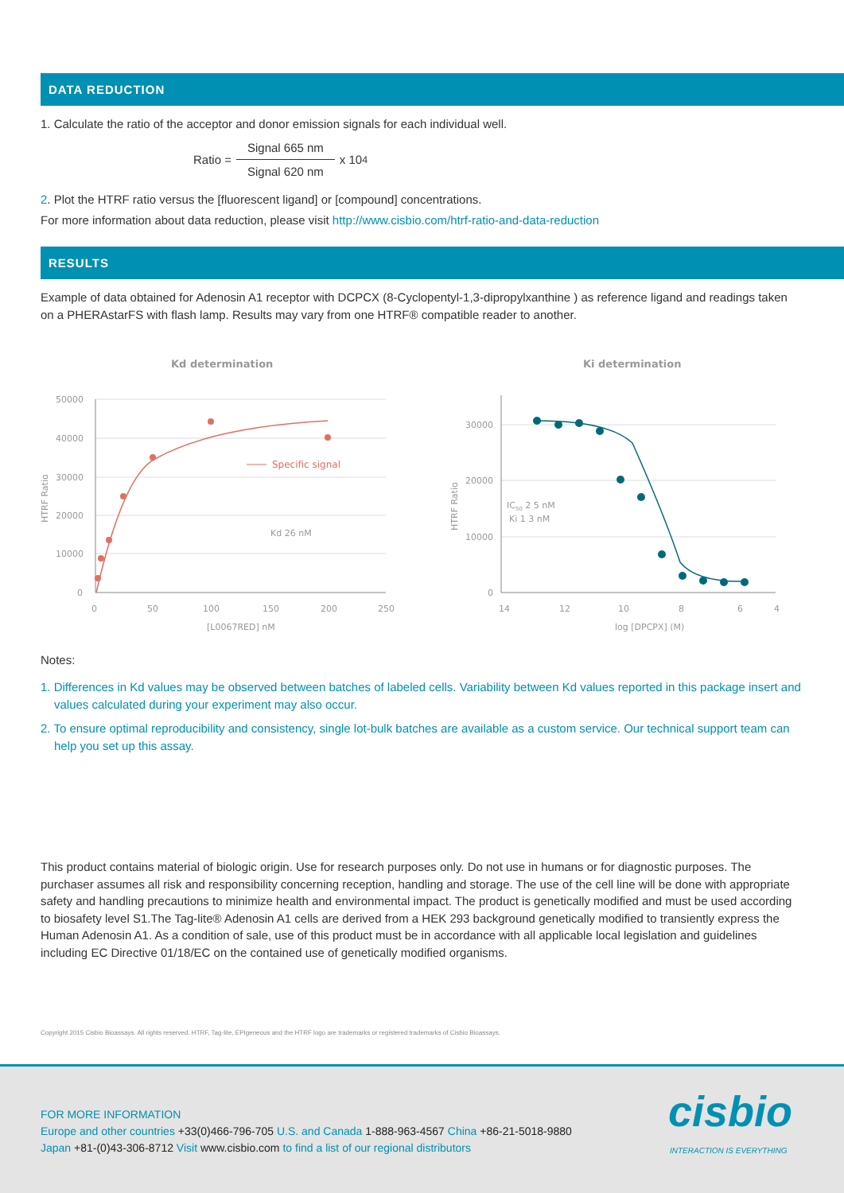DATA REDUCTION
1. Calculate the ratio of the acceptor and donor emission signals for each individual well.
Ratio = Signal 665 nm Signal 620 nm x 10<sup>4</sup>
2. Plot the HTRF ratio versus the [fluorescent ligand] or [compound] concentrations.
For more information about data reduction, please visit http://www.cisbio.com/htrf-ratio-and-data-reduction
RESULTS
Example of data obtained for Adenosin A1 receptor with DCPCX (8-Cyclopentyl-1,3-dipropylxanthine ) as reference ligand and readings taken on a PHERAstarFS with flash lamp. Results may vary from one HTRF® compatible reader to another.
Kd determination
50000
40000
30000
20000
10000
0
0
50
100
150
200
250
[L0067RED] nM
HTRF Ratio
Specific signal
Kd 26 nM
Ki determination
30000
20000
10000
0
14
12
10
8
6
4
log [DPCPX] (M)
HTRF Ratio
IC50 2 5 nM
Ki 1 3 nM
Notes:
1. Differences in Kd values may be observed between batches of labeled cells. Variability between Kd values reported in this package insert and values calculated during your experiment may also occur.
2. To ensure optimal reproducibility and consistency, single lot-bulk batches are available as a custom service. Our technical support team can help you set up this assay.
This product contains material of biologic origin. Use for research purposes only. Do not use in humans or for diagnostic purposes. The purchaser assumes all risk and responsibility concerning reception, handling and storage. The use of the cell line will be done with appropriate safety and handling precautions to minimize health and environmental impact. The product is genetically modified and must be used according to biosafety level S1.The Tag-lite® Adenosin A1 cells are derived from a HEK 293 background genetically modified to transiently express the Human Adenosin A1. As a condition of sale, use of this product must be in accordance with all applicable local legislation and guidelines including EC Directive 01/18/EC on the contained use of genetically modified organisms.
Copyright 2015 Cisbio Bioassays. All rights reserved. HTRF, Tag-lite, EPIgeneous and the HTRF logo are trademarks or registered trademarks of Cisbio Bioassays.
FOR MORE INFORMATION
Europe and other countries +33(0)466-796-705 U.S. and Canada 1-888-963-4567 China +86-21-5018-9880
Japan +81-(0)43-306-8712 Visit www.cisbio.com to find a list of our regional distributors
cisbio
INTERACTION IS EVERYTHING